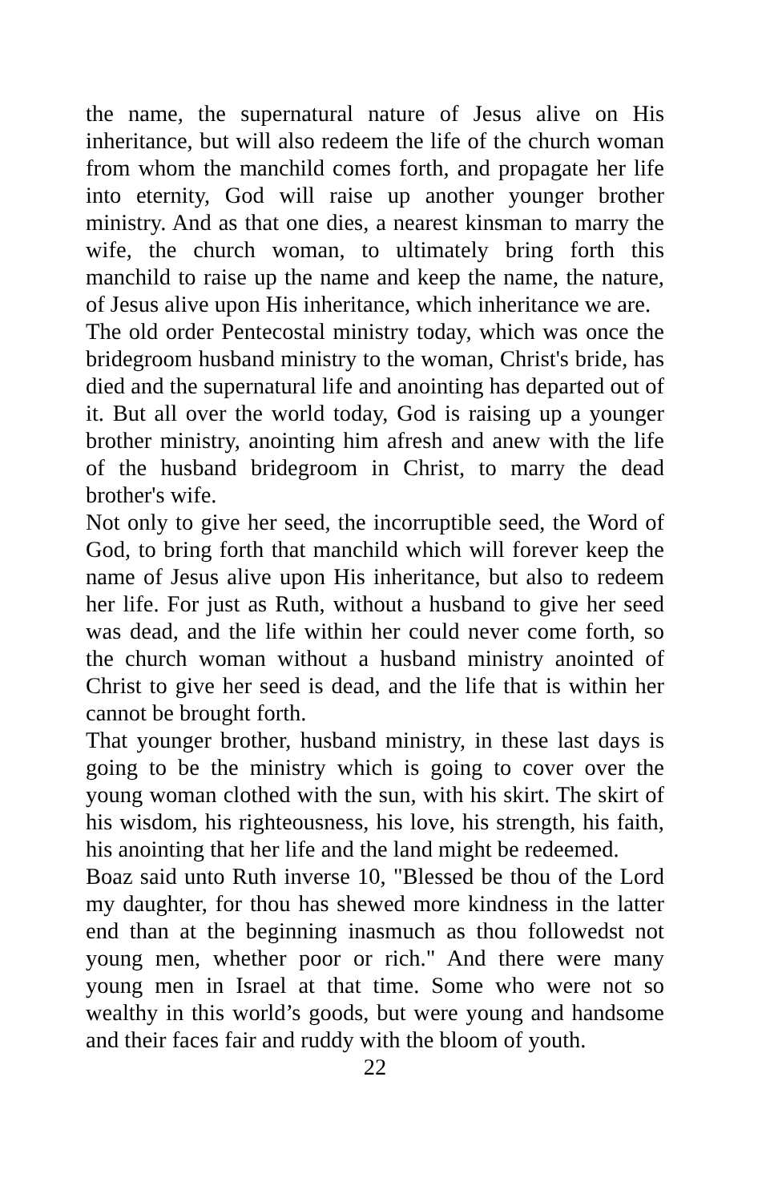the name, the supernatural nature of Jesus alive on His inheritance, but will also redeem the life of the church woman from whom the manchild comes forth, and propagate her life into eternity, God will raise up another younger brother ministry. And as that one dies, a nearest kinsman to marry the wife, the church woman, to ultimately bring forth this manchild to raise up the name and keep the name, the nature, of Jesus alive upon His inheritance, which inheritance we are.
The old order Pentecostal ministry today, which was once the bridegroom husband ministry to the woman, Christ's bride, has died and the supernatural life and anointing has departed out of it. But all over the world today, God is raising up a younger brother ministry, anointing him afresh and anew with the life of the husband bridegroom in Christ, to marry the dead brother's wife.
Not only to give her seed, the incorruptible seed, the Word of God, to bring forth that manchild which will forever keep the name of Jesus alive upon His inheritance, but also to redeem her life. For just as Ruth, without a husband to give her seed was dead, and the life within her could never come forth, so the church woman without a husband ministry anointed of Christ to give her seed is dead, and the life that is within her cannot be brought forth.
That younger brother, husband ministry, in these last days is going to be the ministry which is going to cover over the young woman clothed with the sun, with his skirt. The skirt of his wisdom, his righteousness, his love, his strength, his faith, his anointing that her life and the land might be redeemed.
Boaz said unto Ruth inverse 10, "Blessed be thou of the Lord my daughter, for thou has shewed more kindness in the latter end than at the beginning inasmuch as thou followedst not young men, whether poor or rich." And there were many young men in Israel at that time. Some who were not so wealthy in this world’s goods, but were young and handsome and their faces fair and ruddy with the bloom of youth.
22